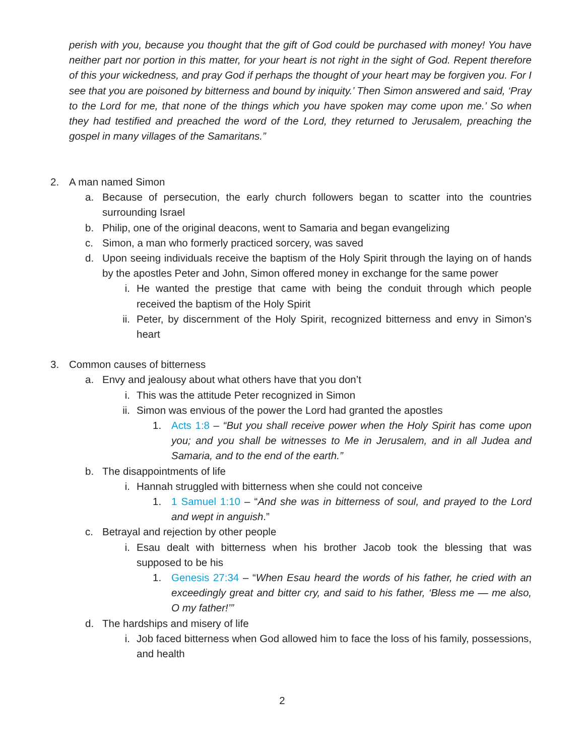perish with you, because you thought that the gift of God could be purchased with money! You have neither part nor portion in this matter, for your heart is not right in the sight of God. Repent therefore of this your wickedness, and pray God if perhaps the thought of your heart may be forgiven you. For I see that you are poisoned by bitterness and bound by iniquity.’ Then Simon answered and said, ‘Pray to the Lord for me, that none of the things which you have spoken may come upon me.’ So when they had testified and preached the word of the Lord, they returned to Jerusalem, preaching the gospel in many villages of the Samaritans.”
2. A man named Simon
a. Because of persecution, the early church followers began to scatter into the countries surrounding Israel
b. Philip, one of the original deacons, went to Samaria and began evangelizing
c. Simon, a man who formerly practiced sorcery, was saved
d. Upon seeing individuals receive the baptism of the Holy Spirit through the laying on of hands by the apostles Peter and John, Simon offered money in exchange for the same power
i. He wanted the prestige that came with being the conduit through which people received the baptism of the Holy Spirit
ii. Peter, by discernment of the Holy Spirit, recognized bitterness and envy in Simon’s heart
3. Common causes of bitterness
a. Envy and jealousy about what others have that you don’t
i. This was the attitude Peter recognized in Simon
ii. Simon was envious of the power the Lord had granted the apostles
1. Acts 1:8 – “But you shall receive power when the Holy Spirit has come upon you; and you shall be witnesses to Me in Jerusalem, and in all Judea and Samaria, and to the end of the earth.”
b. The disappointments of life
i. Hannah struggled with bitterness when she could not conceive
1. 1 Samuel 1:10 – “And she was in bitterness of soul, and prayed to the Lord and wept in anguish.”
c. Betrayal and rejection by other people
i. Esau dealt with bitterness when his brother Jacob took the blessing that was supposed to be his
1. Genesis 27:34 – “When Esau heard the words of his father, he cried with an exceedingly great and bitter cry, and said to his father, ‘Bless me — me also, O my father!’”
d. The hardships and misery of life
i. Job faced bitterness when God allowed him to face the loss of his family, possessions, and health
2